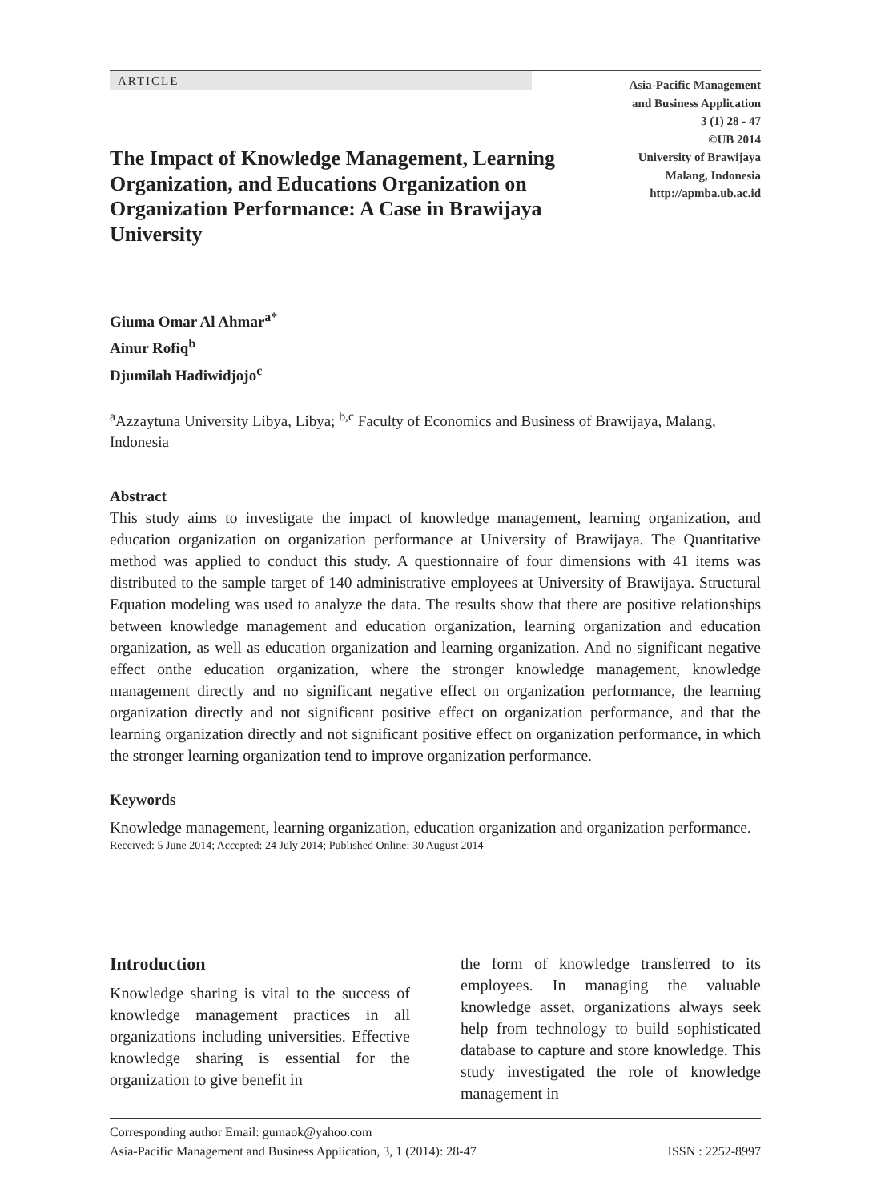ARTICLE
Asia-Pacific Management
and Business Application
3 (1) 28 - 47
©UB 2014
University of Brawijaya
Malang, Indonesia
http://apmba.ub.ac.id
The Impact of Knowledge Management, Learning Organization, and Educations Organization on Organization Performance: A Case in Brawijaya University
Giuma Omar Al Ahmar<sup>a*</sup>
Ainur Rofiq<sup>b</sup>
Djumilah Hadiwidjojo<sup>c</sup>
<sup>a</sup> Azzaytuna University Libya, Libya; <sup>b,c</sup> Faculty of Economics and Business of Brawijaya, Malang, Indonesia
Abstract
This study aims to investigate the impact of knowledge management, learning organization, and education organization on organization performance at University of Brawijaya. The Quantitative method was applied to conduct this study. A questionnaire of four dimensions with 41 items was distributed to the sample target of 140 administrative employees at University of Brawijaya. Structural Equation modeling was used to analyze the data. The results show that there are positive relationships between knowledge management and education organization, learning organization and education organization, as well as education organization and learning organization. And no significant negative effect onthe education organization, where the stronger knowledge management, knowledge management directly and no significant negative effect on organization performance, the learning organization directly and not significant positive effect on organization performance, and that the learning organization directly and not significant positive effect on organization performance, in which the stronger learning organization tend to improve organization performance.
Keywords
Knowledge management, learning organization, education organization and organization performance.
Received: 5 June 2014; Accepted: 24 July 2014; Published Online: 30 August 2014
Introduction
Knowledge sharing is vital to the success of knowledge management practices in all organizations including universities. Effective knowledge sharing is essential for the organization to give benefit in
the form of knowledge transferred to its employees. In managing the valuable knowledge asset, organizations always seek help from technology to build sophisticated database to capture and store knowledge. This study investigated the role of knowledge management in
Corresponding author Email: gumaok@yahoo.com
Asia-Pacific Management and Business Application, 3, 1 (2014): 28-47 ISSN : 2252-8997